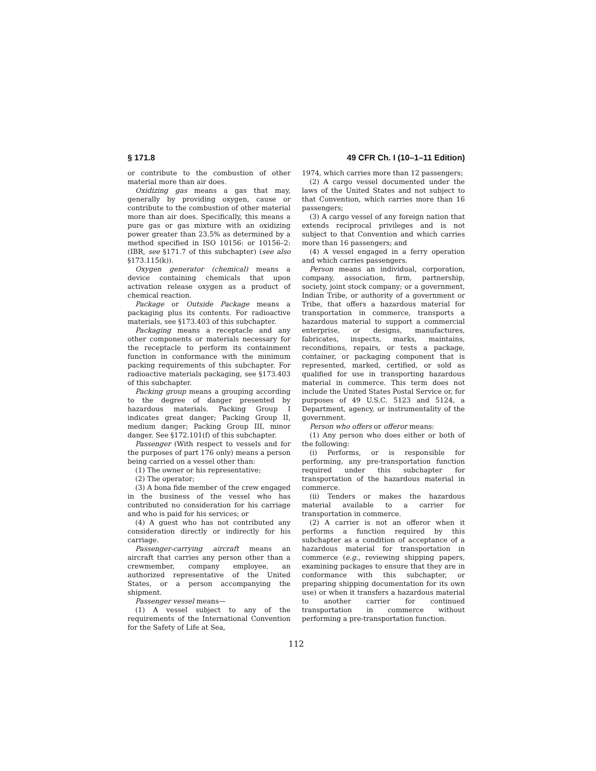§ 171.8 49 CFR Ch. I (10–1–11 Edition)
or contribute to the combustion of other material more than air does.
Oxidizing gas means a gas that may, generally by providing oxygen, cause or contribute to the combustion of other material more than air does. Specifically, this means a pure gas or gas mixture with an oxidizing power greater than 23.5% as determined by a method specified in ISO 10156: or 10156–2: (IBR, see §171.7 of this subchapter) (see also §173.115(k)).
Oxygen generator (chemical) means a device containing chemicals that upon activation release oxygen as a product of chemical reaction.
Package or Outside Package means a packaging plus its contents. For radioactive materials, see §173.403 of this subchapter.
Packaging means a receptacle and any other components or materials necessary for the receptacle to perform its containment function in conformance with the minimum packing requirements of this subchapter. For radioactive materials packaging, see §173.403 of this subchapter.
Packing group means a grouping according to the degree of danger presented by hazardous materials. Packing Group I indicates great danger; Packing Group II, medium danger; Packing Group III, minor danger. See §172.101(f) of this subchapter.
Passenger (With respect to vessels and for the purposes of part 176 only) means a person being carried on a vessel other than:
(1) The owner or his representative;
(2) The operator;
(3) A bona fide member of the crew engaged in the business of the vessel who has contributed no consideration for his carriage and who is paid for his services; or
(4) A guest who has not contributed any consideration directly or indirectly for his carriage.
Passenger-carrying aircraft means an aircraft that carries any person other than a crewmember, company employee, an authorized representative of the United States, or a person accompanying the shipment.
Passenger vessel means—
(1) A vessel subject to any of the requirements of the International Convention for the Safety of Life at Sea,
1974, which carries more than 12 passengers;
(2) A cargo vessel documented under the laws of the United States and not subject to that Convention, which carries more than 16 passengers;
(3) A cargo vessel of any foreign nation that extends reciprocal privileges and is not subject to that Convention and which carries more than 16 passengers; and
(4) A vessel engaged in a ferry operation and which carries passengers.
Person means an individual, corporation, company, association, firm, partnership, society, joint stock company; or a government, Indian Tribe, or authority of a government or Tribe, that offers a hazardous material for transportation in commerce, transports a hazardous material to support a commercial enterprise, or designs, manufactures, fabricates, inspects, marks, maintains, reconditions, repairs, or tests a package, container, or packaging component that is represented, marked, certified, or sold as qualified for use in transporting hazardous material in commerce. This term does not include the United States Postal Service or, for purposes of 49 U.S.C. 5123 and 5124, a Department, agency, or instrumentality of the government.
Person who offers or offeror means:
(1) Any person who does either or both of the following:
(i) Performs, or is responsible for performing, any pre-transportation function required under this subchapter for transportation of the hazardous material in commerce.
(ii) Tenders or makes the hazardous material available to a carrier for transportation in commerce.
(2) A carrier is not an offeror when it performs a function required by this subchapter as a condition of acceptance of a hazardous material for transportation in commerce (e.g., reviewing shipping papers, examining packages to ensure that they are in conformance with this subchapter, or preparing shipping documentation for its own use) or when it transfers a hazardous material to another carrier for continued transportation in commerce without performing a pre-transportation function.
112